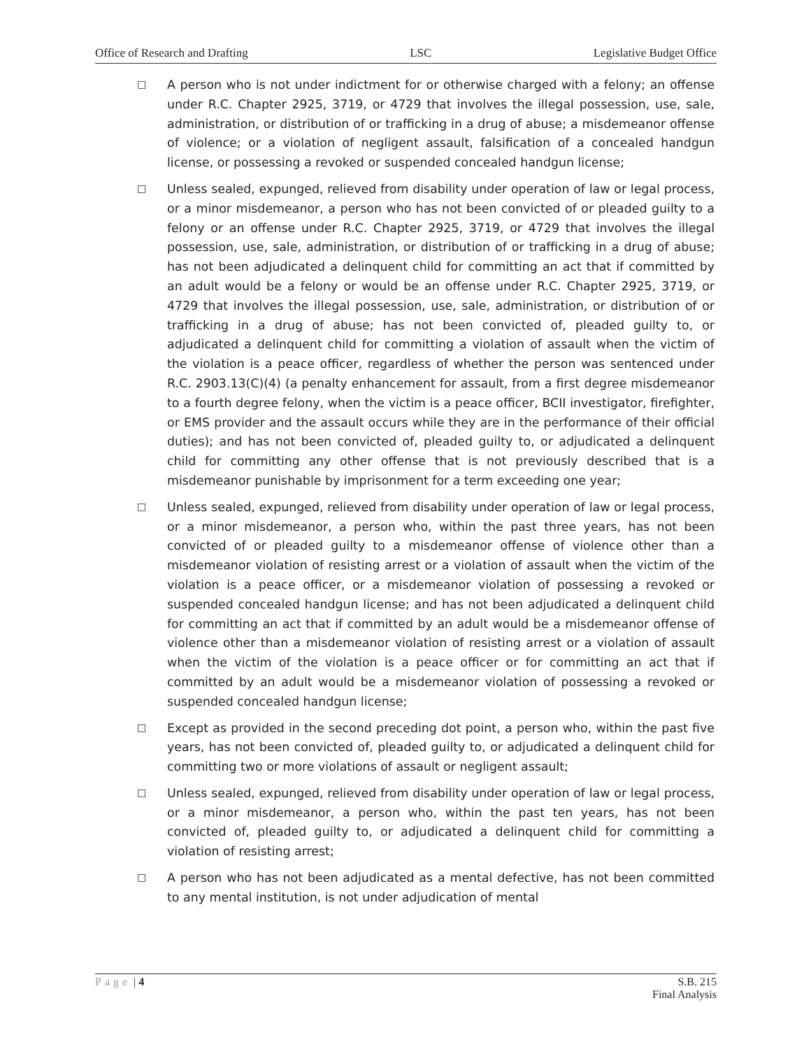Office of Research and Drafting LSC Legislative Budget Office
□
A person who is not under indictment for or otherwise charged with a felony; an offense under R.C. Chapter 2925, 3719, or 4729 that involves the illegal possession, use, sale, administration, or distribution of or trafficking in a drug of abuse; a misdemeanor offense of violence; or a violation of negligent assault, falsification of a concealed handgun license, or possessing a revoked or suspended concealed handgun license;
□
Unless sealed, expunged, relieved from disability under operation of law or legal process, or a minor misdemeanor, a person who has not been convicted of or pleaded guilty to a felony or an offense under R.C. Chapter 2925, 3719, or 4729 that involves the illegal possession, use, sale, administration, or distribution of or trafficking in a drug of abuse; has not been adjudicated a delinquent child for committing an act that if committed by an adult would be a felony or would be an offense under R.C. Chapter 2925, 3719, or 4729 that involves the illegal possession, use, sale, administration, or distribution of or trafficking in a drug of abuse; has not been convicted of, pleaded guilty to, or adjudicated a delinquent child for committing a violation of assault when the victim of the violation is a peace officer, regardless of whether the person was sentenced under R.C. 2903.13(C)(4) (a penalty enhancement for assault, from a first degree misdemeanor to a fourth degree felony, when the victim is a peace officer, BCII investigator, firefighter, or EMS provider and the assault occurs while they are in the performance of their official duties); and has not been convicted of, pleaded guilty to, or adjudicated a delinquent child for committing any other offense that is not previously described that is a misdemeanor punishable by imprisonment for a term exceeding one year;
□
Unless sealed, expunged, relieved from disability under operation of law or legal process, or a minor misdemeanor, a person who, within the past three years, has not been convicted of or pleaded guilty to a misdemeanor offense of violence other than a misdemeanor violation of resisting arrest or a violation of assault when the victim of the violation is a peace officer, or a misdemeanor violation of possessing a revoked or suspended concealed handgun license; and has not been adjudicated a delinquent child for committing an act that if committed by an adult would be a misdemeanor offense of violence other than a misdemeanor violation of resisting arrest or a violation of assault when the victim of the violation is a peace officer or for committing an act that if committed by an adult would be a misdemeanor violation of possessing a revoked or suspended concealed handgun license;
□
Except as provided in the second preceding dot point, a person who, within the past five years, has not been convicted of, pleaded guilty to, or adjudicated a delinquent child for committing two or more violations of assault or negligent assault;
□
Unless sealed, expunged, relieved from disability under operation of law or legal process, or a minor misdemeanor, a person who, within the past ten years, has not been convicted of, pleaded guilty to, or adjudicated a delinquent child for committing a violation of resisting arrest;
□
A person who has not been adjudicated as a mental defective, has not been committed to any mental institution, is not under adjudication of mental
Page | 4 S.B. 215
Final Analysis